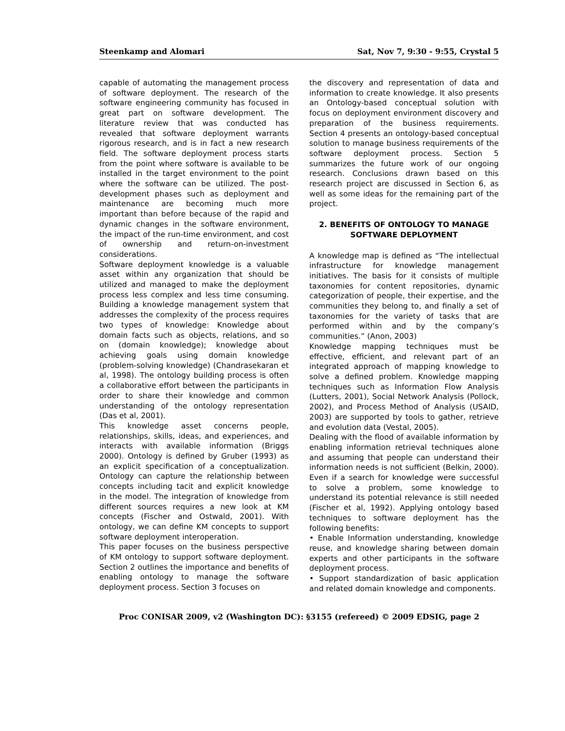Steenkamp and Alomari Sat, Nov 7, 9:30 - 9:55, Crystal 5
capable of automating the management process of software deployment. The research of the software engineering community has focused in great part on software development. The literature review that was conducted has revealed that software deployment warrants rigorous research, and is in fact a new research field. The software deployment process starts from the point where software is available to be installed in the target environment to the point where the software can be utilized. The post-development phases such as deployment and maintenance are becoming much more important than before because of the rapid and dynamic changes in the software environment, the impact of the run-time environment, and cost of ownership and return-on-investment considerations.
Software deployment knowledge is a valuable asset within any organization that should be utilized and managed to make the deployment process less complex and less time consuming. Building a knowledge management system that addresses the complexity of the process requires two types of knowledge: Knowledge about domain facts such as objects, relations, and so on (domain knowledge); knowledge about achieving goals using domain knowledge (problem-solving knowledge) (Chandrasekaran et al, 1998). The ontology building process is often a collaborative effort between the participants in order to share their knowledge and common understanding of the ontology representation (Das et al, 2001).
This knowledge asset concerns people, relationships, skills, ideas, and experiences, and interacts with available information (Briggs 2000). Ontology is defined by Gruber (1993) as an explicit specification of a conceptualization. Ontology can capture the relationship between concepts including tacit and explicit knowledge in the model. The integration of knowledge from different sources requires a new look at KM concepts (Fischer and Ostwald, 2001). With ontology, we can define KM concepts to support software deployment interoperation.
This paper focuses on the business perspective of KM ontology to support software deployment. Section 2 outlines the importance and benefits of enabling ontology to manage the software deployment process. Section 3 focuses on
the discovery and representation of data and information to create knowledge. It also presents an Ontology-based conceptual solution with focus on deployment environment discovery and preparation of the business requirements. Section 4 presents an ontology-based conceptual solution to manage business requirements of the software deployment process. Section 5 summarizes the future work of our ongoing research. Conclusions drawn based on this research project are discussed in Section 6, as well as some ideas for the remaining part of the project.
2. BENEFITS OF ONTOLOGY TO MANAGE SOFTWARE DEPLOYMENT
A knowledge map is defined as “The intellectual infrastructure for knowledge management initiatives. The basis for it consists of multiple taxonomies for content repositories, dynamic categorization of people, their expertise, and the communities they belong to, and finally a set of taxonomies for the variety of tasks that are performed within and by the company’s communities.” (Anon, 2003)
Knowledge mapping techniques must be effective, efficient, and relevant part of an integrated approach of mapping knowledge to solve a defined problem. Knowledge mapping techniques such as Information Flow Analysis (Lutters, 2001), Social Network Analysis (Pollock, 2002), and Process Method of Analysis (USAID, 2003) are supported by tools to gather, retrieve and evolution data (Vestal, 2005).
Dealing with the flood of available information by enabling information retrieval techniques alone and assuming that people can understand their information needs is not sufficient (Belkin, 2000). Even if a search for knowledge were successful to solve a problem, some knowledge to understand its potential relevance is still needed (Fischer et al, 1992). Applying ontology based techniques to software deployment has the following benefits:
• Enable Information understanding, knowledge reuse, and knowledge sharing between domain experts and other participants in the software deployment process.
• Support standardization of basic application and related domain knowledge and components.
Proc CONISAR 2009, v2 (Washington DC): §3155 (refereed) © 2009 EDSIG, page 2